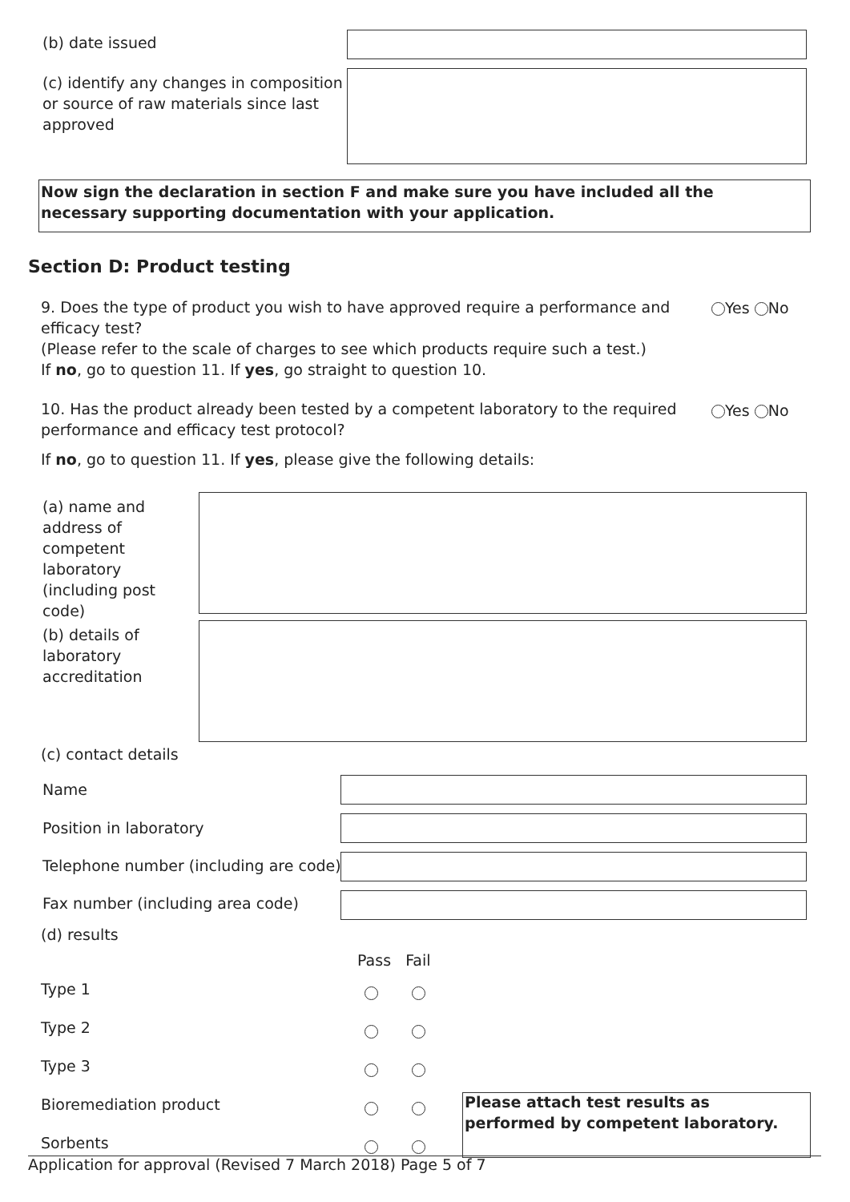(b) date issued
(c) identify any changes in composition or source of raw materials since last approved
Now sign the declaration in section F and make sure you have included all the necessary supporting documentation with your application.
Section D: Product testing
9. Does the type of product you wish to have approved require a performance and efficacy test?
(Please refer to the scale of charges to see which products require such a test.)
If no, go to question 11. If yes, go straight to question 10.
Yes No
10. Has the product already been tested by a competent laboratory to the required performance and efficacy test protocol?
Yes No
If no, go to question 11. If yes, please give the following details:
(a) name and address of competent laboratory (including post code)
(b) details of laboratory accreditation
(c) contact details
Name
Position in laboratory
Telephone number (including are code)
Fax number (including area code)
(d) results
Pass Fail
Type 1
Type 2
Type 3
Bioremediation product
Please attach test results as performed by competent laboratory.
Sorbents
Application for approval (Revised 7 March 2018) Page 5 of 7